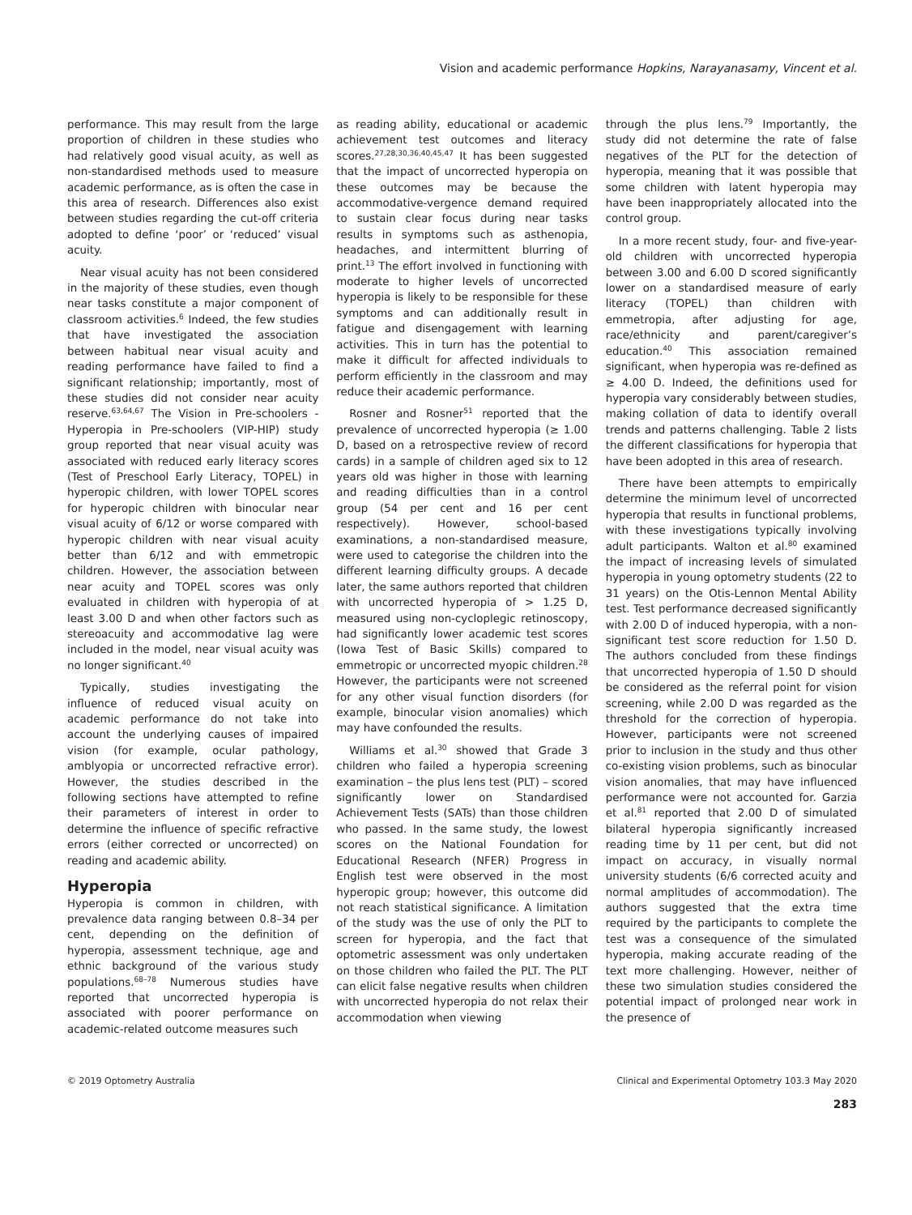Vision and academic performance Hopkins, Narayanasamy, Vincent et al.
performance. This may result from the large proportion of children in these studies who had relatively good visual acuity, as well as non-standardised methods used to measure academic performance, as is often the case in this area of research. Differences also exist between studies regarding the cut-off criteria adopted to define ‘poor’ or ‘reduced’ visual acuity.
Near visual acuity has not been considered in the majority of these studies, even though near tasks constitute a major component of classroom activities.<sup>6</sup> Indeed, the few studies that have investigated the association between habitual near visual acuity and reading performance have failed to find a significant relationship; importantly, most of these studies did not consider near acuity reserve.<sup>63,64,67</sup> The Vision in Pre-schoolers - Hyperopia in Pre-schoolers (VIP-HIP) study group reported that near visual acuity was associated with reduced early literacy scores (Test of Preschool Early Literacy, TOPEL) in hyperopic children, with lower TOPEL scores for hyperopic children with binocular near visual acuity of 6/12 or worse compared with hyperopic children with near visual acuity better than 6/12 and with emmetropic children. However, the association between near acuity and TOPEL scores was only evaluated in children with hyperopia of at least 3.00 D and when other factors such as stereoacuity and accommodative lag were included in the model, near visual acuity was no longer significant.<sup>40</sup>
Typically, studies investigating the influence of reduced visual acuity on academic performance do not take into account the underlying causes of impaired vision (for example, ocular pathology, amblyopia or uncorrected refractive error). However, the studies described in the following sections have attempted to refine their parameters of interest in order to determine the influence of specific refractive errors (either corrected or uncorrected) on reading and academic ability.
Hyperopia
Hyperopia is common in children, with prevalence data ranging between 0.8–34 per cent, depending on the definition of hyperopia, assessment technique, age and ethnic background of the various study populations.<sup>68–78</sup> Numerous studies have reported that uncorrected hyperopia is associated with poorer performance on academic-related outcome measures such
as reading ability, educational or academic achievement test outcomes and literacy scores.<sup>27,28,30,36,40,45,47</sup> It has been suggested that the impact of uncorrected hyperopia on these outcomes may be because the accommodative-vergence demand required to sustain clear focus during near tasks results in symptoms such as asthenopia, headaches, and intermittent blurring of print.<sup>13</sup> The effort involved in functioning with moderate to higher levels of uncorrected hyperopia is likely to be responsible for these symptoms and can additionally result in fatigue and disengagement with learning activities. This in turn has the potential to make it difficult for affected individuals to perform efficiently in the classroom and may reduce their academic performance.
Rosner and Rosner<sup>51</sup> reported that the prevalence of uncorrected hyperopia (≥ 1.00 D, based on a retrospective review of record cards) in a sample of children aged six to 12 years old was higher in those with learning and reading difficulties than in a control group (54 per cent and 16 per cent respectively). However, school-based examinations, a non-standardised measure, were used to categorise the children into the different learning difficulty groups. A decade later, the same authors reported that children with uncorrected hyperopia of > 1.25 D, measured using non-cycloplegic retinoscopy, had significantly lower academic test scores (Iowa Test of Basic Skills) compared to emmetropic or uncorrected myopic children.<sup>28</sup> However, the participants were not screened for any other visual function disorders (for example, binocular vision anomalies) which may have confounded the results.
Williams et al.<sup>30</sup> showed that Grade 3 children who failed a hyperopia screening examination – the plus lens test (PLT) – scored significantly lower on Standardised Achievement Tests (SATs) than those children who passed. In the same study, the lowest scores on the National Foundation for Educational Research (NFER) Progress in English test were observed in the most hyperopic group; however, this outcome did not reach statistical significance. A limitation of the study was the use of only the PLT to screen for hyperopia, and the fact that optometric assessment was only undertaken on those children who failed the PLT. The PLT can elicit false negative results when children with uncorrected hyperopia do not relax their accommodation when viewing
through the plus lens.<sup>79</sup> Importantly, the study did not determine the rate of false negatives of the PLT for the detection of hyperopia, meaning that it was possible that some children with latent hyperopia may have been inappropriately allocated into the control group.
In a more recent study, four- and five-year-old children with uncorrected hyperopia between 3.00 and 6.00 D scored significantly lower on a standardised measure of early literacy (TOPEL) than children with emmetropia, after adjusting for age, race/ethnicity and parent/caregiver’s education.<sup>40</sup> This association remained significant, when hyperopia was re-defined as ≥ 4.00 D. Indeed, the definitions used for hyperopia vary considerably between studies, making collation of data to identify overall trends and patterns challenging. Table 2 lists the different classifications for hyperopia that have been adopted in this area of research.
There have been attempts to empirically determine the minimum level of uncorrected hyperopia that results in functional problems, with these investigations typically involving adult participants. Walton et al.<sup>80</sup> examined the impact of increasing levels of simulated hyperopia in young optometry students (22 to 31 years) on the Otis-Lennon Mental Ability test. Test performance decreased significantly with 2.00 D of induced hyperopia, with a non-significant test score reduction for 1.50 D. The authors concluded from these findings that uncorrected hyperopia of 1.50 D should be considered as the referral point for vision screening, while 2.00 D was regarded as the threshold for the correction of hyperopia. However, participants were not screened prior to inclusion in the study and thus other co-existing vision problems, such as binocular vision anomalies, that may have influenced performance were not accounted for. Garzia et al.<sup>81</sup> reported that 2.00 D of simulated bilateral hyperopia significantly increased reading time by 11 per cent, but did not impact on accuracy, in visually normal university students (6/6 corrected acuity and normal amplitudes of accommodation). The authors suggested that the extra time required by the participants to complete the test was a consequence of the simulated hyperopia, making accurate reading of the text more challenging. However, neither of these two simulation studies considered the potential impact of prolonged near work in the presence of
© 2019 Optometry Australia Clinical and Experimental Optometry 103.3 May 2020
283